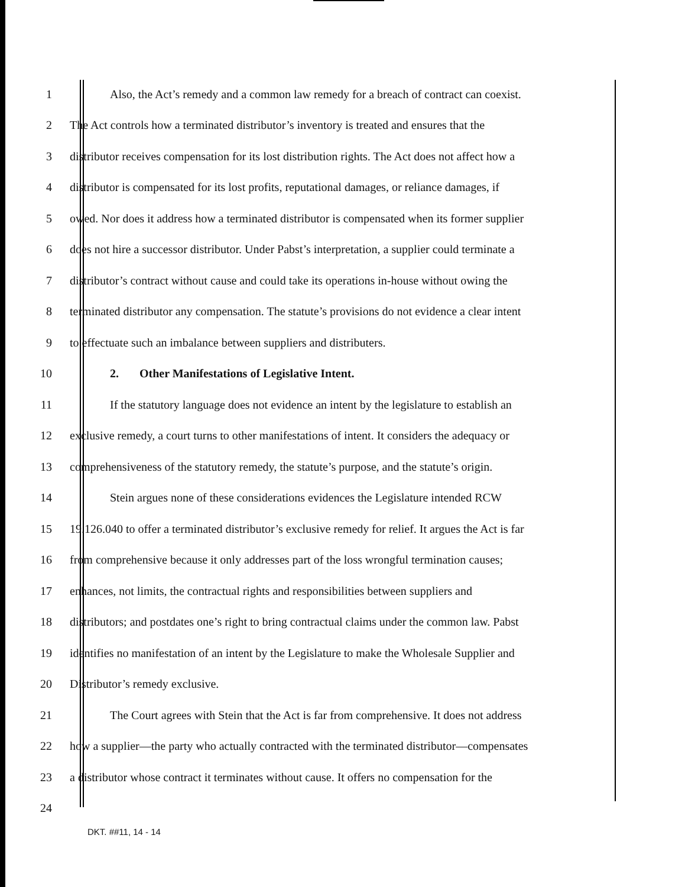1 Also, the Act’s remedy and a common law remedy for a breach of contract can coexist.
2 The Act controls how a terminated distributor’s inventory is treated and ensures that the
3 distributor receives compensation for its lost distribution rights. The Act does not affect how a
4 distributor is compensated for its lost profits, reputational damages, or reliance damages, if
5 owed. Nor does it address how a terminated distributor is compensated when its former supplier
6 does not hire a successor distributor. Under Pabst’s interpretation, a supplier could terminate a
7 distributor’s contract without cause and could take its operations in-house without owing the
8 terminated distributor any compensation. The statute’s provisions do not evidence a clear intent
9 to effectuate such an imbalance between suppliers and distributers.
10 2. Other Manifestations of Legislative Intent.
11 If the statutory language does not evidence an intent by the legislature to establish an
12 exclusive remedy, a court turns to other manifestations of intent. It considers the adequacy or
13 comprehensiveness of the statutory remedy, the statute’s purpose, and the statute’s origin.
14 Stein argues none of these considerations evidences the Legislature intended RCW
15 19.126.040 to offer a terminated distributor’s exclusive remedy for relief. It argues the Act is far
16 from comprehensive because it only addresses part of the loss wrongful termination causes;
17 enhances, not limits, the contractual rights and responsibilities between suppliers and
18 distributors; and postdates one’s right to bring contractual claims under the common law. Pabst
19 identifies no manifestation of an intent by the Legislature to make the Wholesale Supplier and
20 Distributor’s remedy exclusive.
21 The Court agrees with Stein that the Act is far from comprehensive. It does not address
22 how a supplier—the party who actually contracted with the terminated distributor—compensates
23 a distributor whose contract it terminates without cause. It offers no compensation for the
24
DKT. ##11, 14 - 14